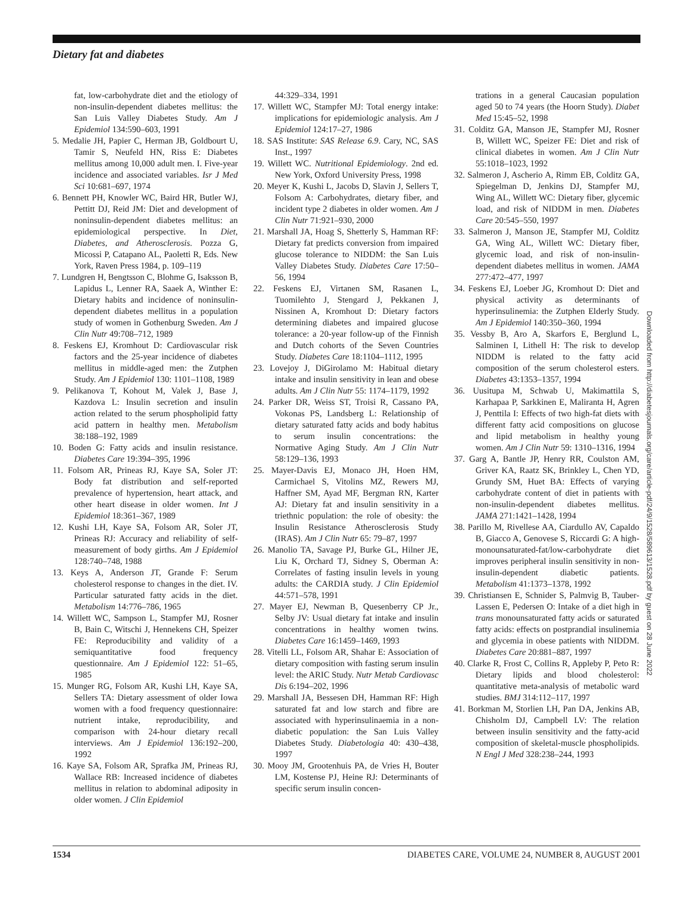Dietary fat and diabetes
fat, low-carbohydrate diet and the etiology of non-insulin-dependent diabetes mellitus: the San Luis Valley Diabetes Study. Am J Epidemiol 134:590–603, 1991
5. Medalie JH, Papier C, Herman JB, Goldbourt U, Tamir S, Neufeld HN, Riss E: Diabetes mellitus among 10,000 adult men. I. Five-year incidence and associated variables. Isr J Med Sci 10:681–697, 1974
6. Bennett PH, Knowler WC, Baird HR, Butler WJ, Pettitt DJ, Reid JM: Diet and development of noninsulin-dependent diabetes mellitus: an epidemiological perspective. In Diet, Diabetes, and Atherosclerosis. Pozza G, Micossi P, Catapano AL, Paoletti R, Eds. New York, Raven Press 1984, p. 109–119
7. Lundgren H, Bengtsson C, Blohme G, Isaksson B, Lapidus L, Lenner RA, Saaek A, Winther E: Dietary habits and incidence of noninsulin-dependent diabetes mellitus in a population study of women in Gothenburg Sweden. Am J Clin Nutr 49:708–712, 1989
8. Feskens EJ, Kromhout D: Cardiovascular risk factors and the 25-year incidence of diabetes mellitus in middle-aged men: the Zutphen Study. Am J Epidemiol 130: 1101–1108, 1989
9. Pelikanova T, Kohout M, Valek J, Base J, Kazdova L: Insulin secretion and insulin action related to the serum phospholipid fatty acid pattern in healthy men. Metabolism 38:188–192, 1989
10. Boden G: Fatty acids and insulin resistance. Diabetes Care 19:394–395, 1996
11. Folsom AR, Prineas RJ, Kaye SA, Soler JT: Body fat distribution and self-reported prevalence of hypertension, heart attack, and other heart disease in older women. Int J Epidemiol 18:361–367, 1989
12. Kushi LH, Kaye SA, Folsom AR, Soler JT, Prineas RJ: Accuracy and reliability of self-measurement of body girths. Am J Epidemiol 128:740–748, 1988
13. Keys A, Anderson JT, Grande F: Serum cholesterol response to changes in the diet. IV. Particular saturated fatty acids in the diet. Metabolism 14:776–786, 1965
14. Willett WC, Sampson L, Stampfer MJ, Rosner B, Bain C, Witschi J, Hennekens CH, Speizer FE: Reproducibility and validity of a semiquantitative food frequency questionnaire. Am J Epidemiol 122: 51–65, 1985
15. Munger RG, Folsom AR, Kushi LH, Kaye SA, Sellers TA: Dietary assessment of older Iowa women with a food frequency questionnaire: nutrient intake, reproducibility, and comparison with 24-hour dietary recall interviews. Am J Epidemiol 136:192–200, 1992
16. Kaye SA, Folsom AR, Sprafka JM, Prineas RJ, Wallace RB: Increased incidence of diabetes mellitus in relation to abdominal adiposity in older women. J Clin Epidemiol
44:329–334, 1991
17. Willett WC, Stampfer MJ: Total energy intake: implications for epidemiologic analysis. Am J Epidemiol 124:17–27, 1986
18. SAS Institute: SAS Release 6.9. Cary, NC, SAS Inst., 1997
19. Willett WC. Nutritional Epidemiology. 2nd ed. New York, Oxford University Press, 1998
20. Meyer K, Kushi L, Jacobs D, Slavin J, Sellers T, Folsom A: Carbohydrates, dietary fiber, and incident type 2 diabetes in older women. Am J Clin Nutr 71:921–930, 2000
21. Marshall JA, Hoag S, Shetterly S, Hamman RF: Dietary fat predicts conversion from impaired glucose tolerance to NIDDM: the San Luis Valley Diabetes Study. Diabetes Care 17:50–56, 1994
22. Feskens EJ, Virtanen SM, Rasanen L, Tuomilehto J, Stengard J, Pekkanen J, Nissinen A, Kromhout D: Dietary factors determining diabetes and impaired glucose tolerance: a 20-year follow-up of the Finnish and Dutch cohorts of the Seven Countries Study. Diabetes Care 18:1104–1112, 1995
23. Lovejoy J, DiGirolamo M: Habitual dietary intake and insulin sensitivity in lean and obese adults. Am J Clin Nutr 55: 1174–1179, 1992
24. Parker DR, Weiss ST, Troisi R, Cassano PA, Vokonas PS, Landsberg L: Relationship of dietary saturated fatty acids and body habitus to serum insulin concentrations: the Normative Aging Study. Am J Clin Nutr 58:129–136, 1993
25. Mayer-Davis EJ, Monaco JH, Hoen HM, Carmichael S, Vitolins MZ, Rewers MJ, Haffner SM, Ayad MF, Bergman RN, Karter AJ: Dietary fat and insulin sensitivity in a triethnic population: the role of obesity: the Insulin Resistance Atherosclerosis Study (IRAS). Am J Clin Nutr 65: 79–87, 1997
26. Manolio TA, Savage PJ, Burke GL, Hilner JE, Liu K, Orchard TJ, Sidney S, Oberman A: Correlates of fasting insulin levels in young adults: the CARDIA study. J Clin Epidemiol 44:571–578, 1991
27. Mayer EJ, Newman B, Quesenberry CP Jr., Selby JV: Usual dietary fat intake and insulin concentrations in healthy women twins. Diabetes Care 16:1459–1469, 1993
28. Vitelli LL, Folsom AR, Shahar E: Association of dietary composition with fasting serum insulin level: the ARIC Study. Nutr Metab Cardiovasc Dis 6:194–202, 1996
29. Marshall JA, Bessesen DH, Hamman RF: High saturated fat and low starch and fibre are associated with hyperinsulinaemia in a non-diabetic population: the San Luis Valley Diabetes Study. Diabetologia 40: 430–438, 1997
30. Mooy JM, Grootenhuis PA, de Vries H, Bouter LM, Kostense PJ, Heine RJ: Determinants of specific serum insulin concen-
trations in a general Caucasian population aged 50 to 74 years (the Hoorn Study). Diabet Med 15:45–52, 1998
31. Colditz GA, Manson JE, Stampfer MJ, Rosner B, Willett WC, Speizer FE: Diet and risk of clinical diabetes in women. Am J Clin Nutr 55:1018–1023, 1992
32. Salmeron J, Ascherio A, Rimm EB, Colditz GA, Spiegelman D, Jenkins DJ, Stampfer MJ, Wing AL, Willett WC: Dietary fiber, glycemic load, and risk of NIDDM in men. Diabetes Care 20:545–550, 1997
33. Salmeron J, Manson JE, Stampfer MJ, Colditz GA, Wing AL, Willett WC: Dietary fiber, glycemic load, and risk of non-insulin-dependent diabetes mellitus in women. JAMA 277:472–477, 1997
34. Feskens EJ, Loeber JG, Kromhout D: Diet and physical activity as determinants of hyperinsulinemia: the Zutphen Elderly Study. Am J Epidemiol 140:350–360, 1994
35. Vessby B, Aro A, Skarfors E, Berglund L, Salminen I, Lithell H: The risk to develop NIDDM is related to the fatty acid composition of the serum cholesterol esters. Diabetes 43:1353–1357, 1994
36. Uusitupa M, Schwab U, Makimattila S, Karhapaa P, Sarkkinen E, Maliranta H, Agren J, Penttila I: Effects of two high-fat diets with different fatty acid compositions on glucose and lipid metabolism in healthy young women. Am J Clin Nutr 59: 1310–1316, 1994
37. Garg A, Bantle JP, Henry RR, Coulston AM, Griver KA, Raatz SK, Brinkley L, Chen YD, Grundy SM, Huet BA: Effects of varying carbohydrate content of diet in patients with non-insulin-dependent diabetes mellitus. JAMA 271:1421–1428, 1994
38. Parillo M, Rivellese AA, Ciardullo AV, Capaldo B, Giacco A, Genovese S, Riccardi G: A high-monounsaturated-fat/low-carbohydrate diet improves peripheral insulin sensitivity in non-insulin-dependent diabetic patients. Metabolism 41:1373–1378, 1992
39. Christiansen E, Schnider S, Palmvig B, Tauber-Lassen E, Pedersen O: Intake of a diet high in trans monounsaturated fatty acids or saturated fatty acids: effects on postprandial insulinemia and glycemia in obese patients with NIDDM. Diabetes Care 20:881–887, 1997
40. Clarke R, Frost C, Collins R, Appleby P, Peto R: Dietary lipids and blood cholesterol: quantitative meta-analysis of metabolic ward studies. BMJ 314:112–117, 1997
41. Borkman M, Storlien LH, Pan DA, Jenkins AB, Chisholm DJ, Campbell LV: The relation between insulin sensitivity and the fatty-acid composition of skeletal-muscle phospholipids. N Engl J Med 328:238–244, 1993
Downloaded from http://diabetesjournals.org/care/article-pdf/24/9/1528/589613/1528.pdf by guest on 28 June 2022
1534 DIABETES CARE, VOLUME 24, NUMBER 8, AUGUST 2001